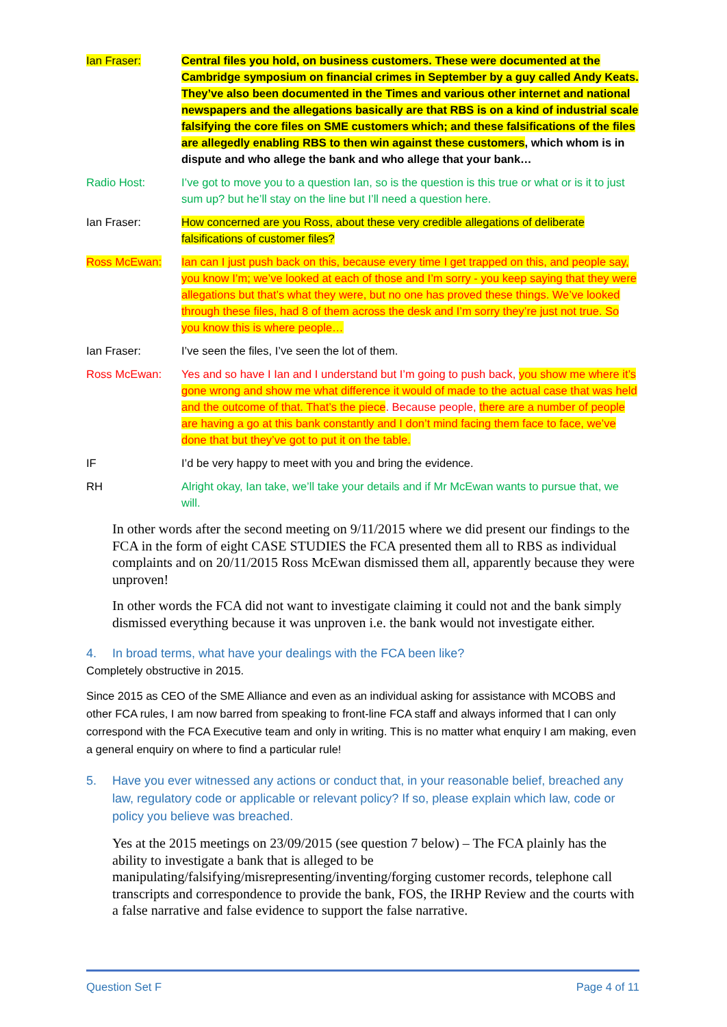Ian Fraser: Central files you hold, on business customers. These were documented at the Cambridge symposium on financial crimes in September by a guy called Andy Keats. They’ve also been documented in the Times and various other internet and national newspapers and the allegations basically are that RBS is on a kind of industrial scale falsifying the core files on SME customers which; and these falsifications of the files are allegedly enabling RBS to then win against these customers, which whom is in dispute and who allege the bank and who allege that your bank…
Radio Host: I’ve got to move you to a question Ian, so is the question is this true or what or is it to just sum up? but he’ll stay on the line but I’ll need a question here.
Ian Fraser: How concerned are you Ross, about these very credible allegations of deliberate falsifications of customer files?
Ross McEwan: Ian can I just push back on this, because every time I get trapped on this, and people say, you know I’m; we’ve looked at each of those and I’m sorry - you keep saying that they were allegations but that’s what they were, but no one has proved these things. We’ve looked through these files, had 8 of them across the desk and I’m sorry they’re just not true. So you know this is where people…
Ian Fraser: I’ve seen the files, I’ve seen the lot of them.
Ross McEwan: Yes and so have I Ian and I understand but I’m going to push back, you show me where it’s gone wrong and show me what difference it would of made to the actual case that was held and the outcome of that. That’s the piece. Because people, there are a number of people are having a go at this bank constantly and I don’t mind facing them face to face, we’ve done that but they’ve got to put it on the table.
IF I’d be very happy to meet with you and bring the evidence.
RH Alright okay, Ian take, we’ll take your details and if Mr McEwan wants to pursue that, we will.
In other words after the second meeting on 9/11/2015 where we did present our findings to the FCA in the form of eight CASE STUDIES the FCA presented them all to RBS as individual complaints and on 20/11/2015 Ross McEwan dismissed them all, apparently because they were unproven!
In other words the FCA did not want to investigate claiming it could not and the bank simply dismissed everything because it was unproven i.e. the bank would not investigate either.
4. In broad terms, what have your dealings with the FCA been like?
Completely obstructive in 2015.
Since 2015 as CEO of the SME Alliance and even as an individual asking for assistance with MCOBS and other FCA rules, I am now barred from speaking to front-line FCA staff and always informed that I can only correspond with the FCA Executive team and only in writing. This is no matter what enquiry I am making, even a general enquiry on where to find a particular rule!
5. Have you ever witnessed any actions or conduct that, in your reasonable belief, breached any law, regulatory code or applicable or relevant policy? If so, please explain which law, code or policy you believe was breached.
Yes at the 2015 meetings on 23/09/2015 (see question 7 below) – The FCA plainly has the ability to investigate a bank that is alleged to be manipulating/falsifying/misrepresenting/inventing/forging customer records, telephone call transcripts and correspondence to provide the bank, FOS, the IRHP Review and the courts with a false narrative and false evidence to support the false narrative.
Question Set F Page 4 of 11